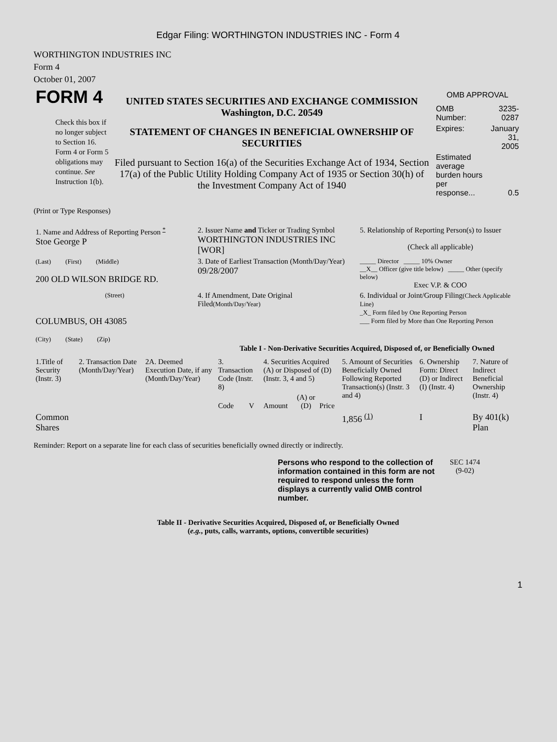Edgar Filing: WORTHINGTON INDUSTRIES INC - Form 4
WORTHINGTON INDUSTRIES INC
Form 4
October 01, 2007
| FORM 4 Check this box if no longer subject to Section 16. Form 4 or Form 5 obligations may continue. See Instruction 1(b). | UNITED STATES SECURITIES AND EXCHANGE COMMISSION Washington, D.C. 20549 STATEMENT OF CHANGES IN BENEFICIAL OWNERSHIP OF SECURITIES Filed pursuant to Section 16(a) of the Securities Exchange Act of 1934, Section 17(a) of the Public Utility Holding Company Act of 1935 or Section 30(h) of the Investment Company Act of 1940 | OMB APPROVAL / OMB Number: / 3235-0287 / / Expires: / January 31, 2005 / / Estimated average burden hours per response... / 0.5 / |
(Print or Type Responses)
| 1. Name and Address of Reporting Person <sup>*</sup> Stoe George P | 2. Issuer Name and Ticker or Trading Symbol WORTHINGTON INDUSTRIES INC [WOR] | 5. Relationship of Reporting Person(s) to Issuer (Check all applicable) |
| (Last) (First) (Middle) 200 OLD WILSON BRIDGE RD. | 3. Date of Earliest Transaction (Month/Day/Year) 09/28/2007 | _____ Director _____ 10% Owner __X__ Officer (give title below) _____ Other (specify below) Exec V.P. & COO |
| (Street) COLUMBUS, OH 43085 (City) (State) (Zip) | 4. If Amendment, Date Original Filed (Month/Day/Year) | 6. Individual or Joint/Group Filing (Check Applicable Line) _X_ Form filed by One Reporting Person ___ Form filed by More than One Reporting Person |
Table I - Non-Derivative Securities Acquired, Disposed of, or Beneficially Owned
| 1.Title of Security (Instr. 3) | 2. Transaction Date (Month/Day/Year) | 2A. Deemed Execution Date, if any (Month/Day/Year) | 3. Transaction Code (Instr. 8) | | 4. Securities Acquired (A) or Disposed of (D) (Instr. 3, 4 and 5) | | | 5. Amount of Securities Beneficially Owned Following Reported Transaction(s) (Instr. 3 and 4) | 6. Ownership Form: Direct (D) or Indirect (I) (Instr. 4) | 7. Nature of Indirect Beneficial Ownership (Instr. 4) |
| --- | --- | --- | --- | --- | --- | --- | --- | --- | --- | --- |
| | | | Code | V | Amount | (A) or (D) | Price | | | |
| Common Shares | | | | | | | | 1,856 <sup>(1)</sup> | I | By 401(k) Plan |
Reminder: Report on a separate line for each class of securities beneficially owned directly or indirectly.
| Persons who respond to the collection of information contained in this form are not required to respond unless the form displays a currently valid OMB control number. | SEC 1474 (9-02) |
Table II - Derivative Securities Acquired, Disposed of, or Beneficially Owned
(e.g., puts, calls, warrants, options, convertible securities)
1